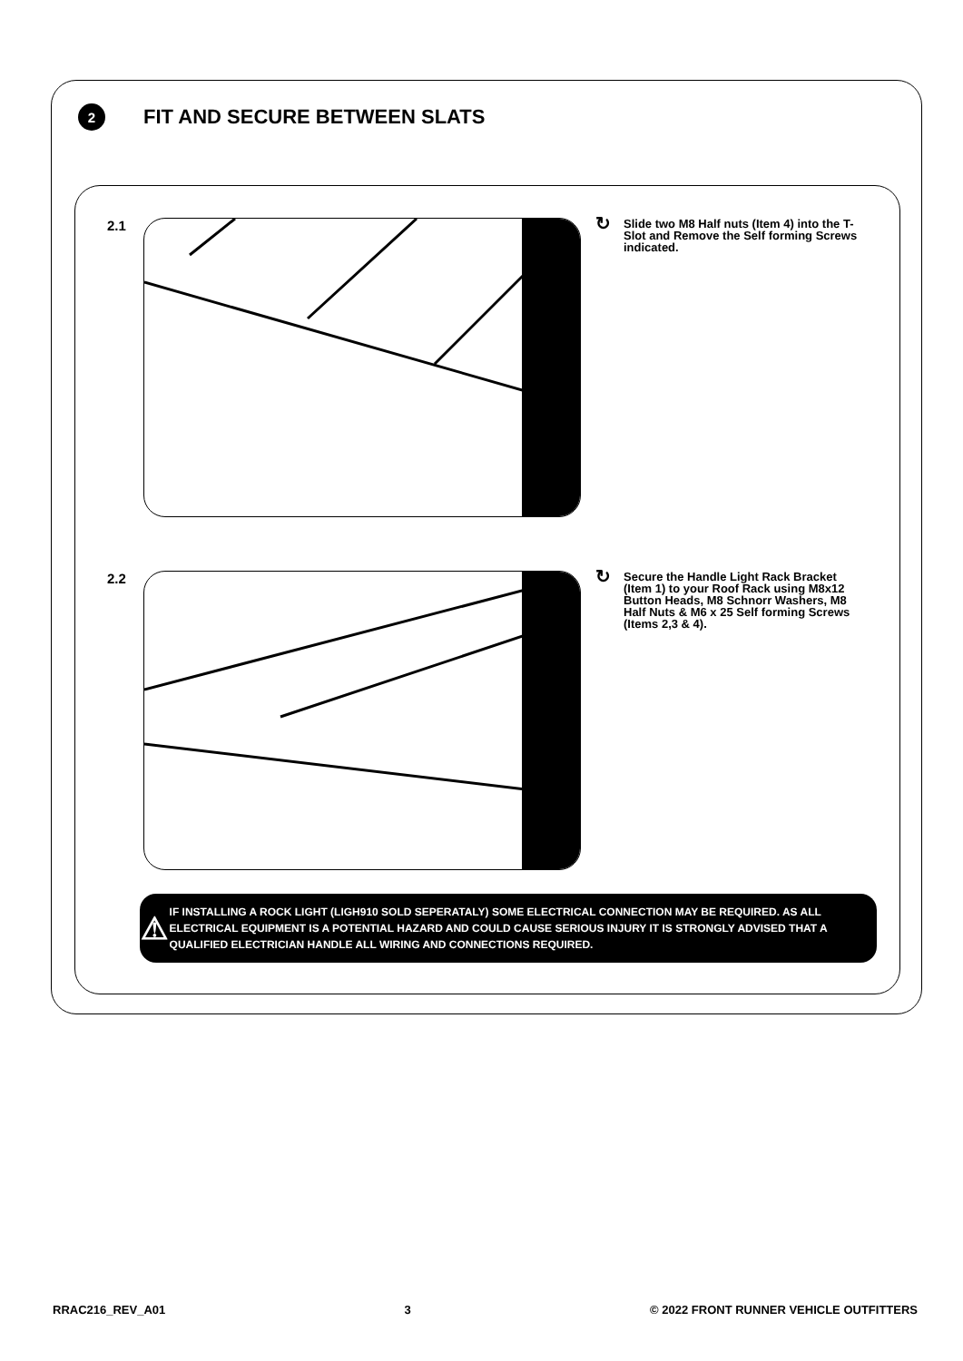2
FIT AND SECURE BETWEEN SLATS
2.1
↻
Slide two M8 Half nuts (Item 4) into the T-Slot and Remove the Self forming Screws indicated.
2.2
↻
Secure the Handle Light Rack Bracket (Item 1) to your Roof Rack using M8x12 Button Heads, M8 Schnorr Washers, M8 Half Nuts & M6 x 25 Self forming Screws (Items 2,3 & 4).
⚠
IF INSTALLING A ROCK LIGHT (LIGH910 SOLD SEPERATALY) SOME ELECTRICAL CONNECTION MAY BE REQUIRED. AS ALL ELECTRICAL EQUIPMENT IS A POTENTIAL HAZARD AND COULD CAUSE SERIOUS INJURY IT IS STRONGLY ADVISED THAT A QUALIFIED ELECTRICIAN HANDLE ALL WIRING AND CONNECTIONS REQUIRED.
RRAC216_REV_A01 3 © 2022 FRONT RUNNER VEHICLE OUTFITTERS